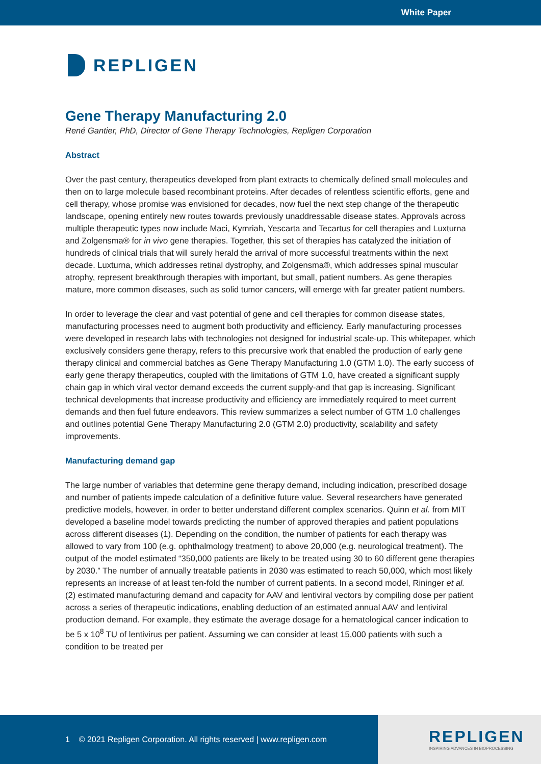White Paper
REPLIGEN
Gene Therapy Manufacturing 2.0
René Gantier, PhD, Director of Gene Therapy Technologies, Repligen Corporation
Abstract
Over the past century, therapeutics developed from plant extracts to chemically defined small molecules and then on to large molecule based recombinant proteins. After decades of relentless scientific efforts, gene and cell therapy, whose promise was envisioned for decades, now fuel the next step change of the therapeutic landscape, opening entirely new routes towards previously unaddressable disease states. Approvals across multiple therapeutic types now include Maci, Kymriah, Yescarta and Tecartus for cell therapies and Luxturna and Zolgensma® for in vivo gene therapies. Together, this set of therapies has catalyzed the initiation of hundreds of clinical trials that will surely herald the arrival of more successful treatments within the next decade. Luxturna, which addresses retinal dystrophy, and Zolgensma®, which addresses spinal muscular atrophy, represent breakthrough therapies with important, but small, patient numbers. As gene therapies mature, more common diseases, such as solid tumor cancers, will emerge with far greater patient numbers.
In order to leverage the clear and vast potential of gene and cell therapies for common disease states, manufacturing processes need to augment both productivity and efficiency. Early manufacturing processes were developed in research labs with technologies not designed for industrial scale-up. This whitepaper, which exclusively considers gene therapy, refers to this precursive work that enabled the production of early gene therapy clinical and commercial batches as Gene Therapy Manufacturing 1.0 (GTM 1.0). The early success of early gene therapy therapeutics, coupled with the limitations of GTM 1.0, have created a significant supply chain gap in which viral vector demand exceeds the current supply-and that gap is increasing. Significant technical developments that increase productivity and efficiency are immediately required to meet current demands and then fuel future endeavors. This review summarizes a select number of GTM 1.0 challenges and outlines potential Gene Therapy Manufacturing 2.0 (GTM 2.0) productivity, scalability and safety improvements.
Manufacturing demand gap
The large number of variables that determine gene therapy demand, including indication, prescribed dosage and number of patients impede calculation of a definitive future value. Several researchers have generated predictive models, however, in order to better understand different complex scenarios. Quinn et al. from MIT developed a baseline model towards predicting the number of approved therapies and patient populations across different diseases (1). Depending on the condition, the number of patients for each therapy was allowed to vary from 100 (e.g. ophthalmology treatment) to above 20,000 (e.g. neurological treatment). The output of the model estimated “350,000 patients are likely to be treated using 30 to 60 different gene therapies by 2030.” The number of annually treatable patients in 2030 was estimated to reach 50,000, which most likely represents an increase of at least ten-fold the number of current patients. In a second model, Rininger et al. (2) estimated manufacturing demand and capacity for AAV and lentiviral vectors by compiling dose per patient across a series of therapeutic indications, enabling deduction of an estimated annual AAV and lentiviral production demand. For example, they estimate the average dosage for a hematological cancer indication to be 5 x 10<sup>8</sup> TU of lentivirus per patient. Assuming we can consider at least 15,000 patients with such a condition to be treated per
1 © 2021 Repligen Corporation. All rights reserved | www.repligen.com
REPLIGEN
INSPIRING ADVANCES IN BIOPROCESSING